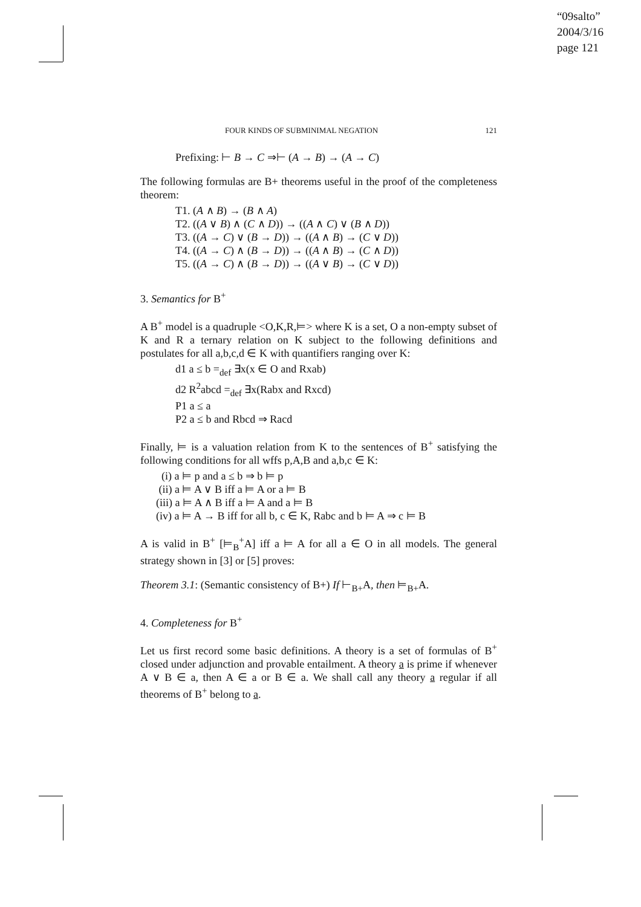“09salto”
2004/3/16
page 121
FOUR KINDS OF SUBMINIMAL NEGATION 121
Prefixing: ⊢ B → C ⇒⊢ (A → B) → (A → C)
The following formulas are B+ theorems useful in the proof of the completeness theorem:
T1. (A ∧ B) → (B ∧ A)
T2. ((A ∨ B) ∧ (C ∧ D)) → ((A ∧ C) ∨ (B ∧ D))
T3. ((A → C) ∨ (B → D)) → ((A ∧ B) → (C ∨ D))
T4. ((A → C) ∧ (B → D)) → ((A ∧ B) → (C ∧ D))
T5. ((A → C) ∧ (B → D)) → ((A ∨ B) → (C ∨ D))
3. Semantics for B<sup>+</sup>
A B<sup>+</sup> model is a quadruple <O,K,R,⊨> where K is a set, O a non-empty subset of K and R a ternary relation on K subject to the following definitions and postulates for all a,b,c,d ∈ K with quantifiers ranging over K:
d1 a ≤ b =<sub>def</sub> ∃x(x ∈ O and Rxab)
d2 R<sup>2</sup>abcd =<sub>def</sub> ∃x(Rabx and Rxcd)
P1 a ≤ a
P2 a ≤ b and Rbcd ⇒ Racd
Finally, ⊨ is a valuation relation from K to the sentences of B<sup>+</sup> satisfying the following conditions for all wffs p,A,B and a,b,c ∈ K:
(i) a ⊨ p and a ≤ b ⇒ b ⊨ p
(ii) a ⊨ A ∨ B iff a ⊨ A or a ⊨ B
(iii) a ⊨ A ∧ B iff a ⊨ A and a ⊨ B
(iv) a ⊨ A → B iff for all b, c ∈ K, Rabc and b ⊨ A ⇒ c ⊨ B
A is valid in B<sup>+</sup> [⊨<sub>B</sub><sup>+</sup>A] iff a ⊨ A for all a ∈ O in all models. The general strategy shown in [3] or [5] proves:
Theorem 3.1: (Semantic consistency of B+) If ⊢<sub>B+</sub>A, then ⊨<sub>B+</sub>A.
4. Completeness for B<sup>+</sup>
Let us first record some basic definitions. A theory is a set of formulas of B<sup>+</sup> closed under adjunction and provable entailment. A theory a is prime if whenever A ∨ B ∈ a, then A ∈ a or B ∈ a. We shall call any theory a regular if all theorems of B<sup>+</sup> belong to a.